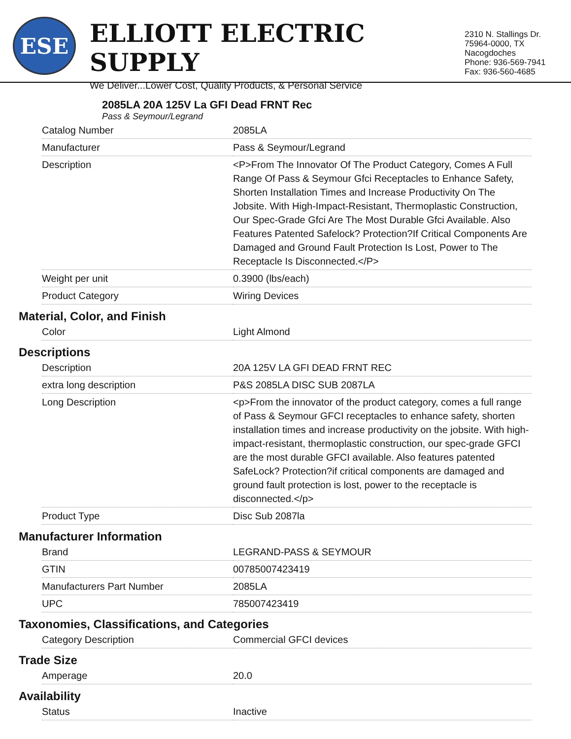ESE
ELLIOTT ELECTRIC SUPPLY
We Deliver...Lower Cost, Quality Products, & Personal Service
2310 N. Stallings Dr.
75964-0000, TX Nacogdoches
Phone: 936-569-7941
Fax: 936-560-4685
2085LA 20A 125V La GFI Dead FRNT Rec
Pass & Seymour/Legrand
| Catalog Number | 2085LA |
| Manufacturer | Pass & Seymour/Legrand |
| Description | <P>From The Innovator Of The Product Category, Comes A Full Range Of Pass & Seymour Gfci Receptacles to Enhance Safety, Shorten Installation Times and Increase Productivity On The Jobsite. With High-Impact-Resistant, Thermoplastic Construction, Our Spec-Grade Gfci Are The Most Durable Gfci Available. Also Features Patented Safelock? Protection?If Critical Components Are Damaged and Ground Fault Protection Is Lost, Power to The Receptacle Is Disconnected.</P> |
| Weight per unit | 0.3900 (lbs/each) |
| Product Category | Wiring Devices |
Material, Color, and Finish
| Color | Light Almond |
Descriptions
| Description | 20A 125V LA GFI DEAD FRNT REC |
| extra long description | P&S 2085LA DISC SUB 2087LA |
| Long Description | <p>From the innovator of the product category, comes a full range of Pass & Seymour GFCI receptacles to enhance safety, shorten installation times and increase productivity on the jobsite. With high-impact-resistant, thermoplastic construction, our spec-grade GFCI are the most durable GFCI available. Also features patented SafeLock? Protection?if critical components are damaged and ground fault protection is lost, power to the receptacle is disconnected.</p> |
| Product Type | Disc Sub 2087la |
Manufacturer Information
| Brand | LEGRAND-PASS & SEYMOUR |
| GTIN | 00785007423419 |
| Manufacturers Part Number | 2085LA |
| UPC | 785007423419 |
Taxonomies, Classifications, and Categories
| Category Description | Commercial GFCI devices |
Trade Size
| Amperage | 20.0 |
Availability
| Status | Inactive |